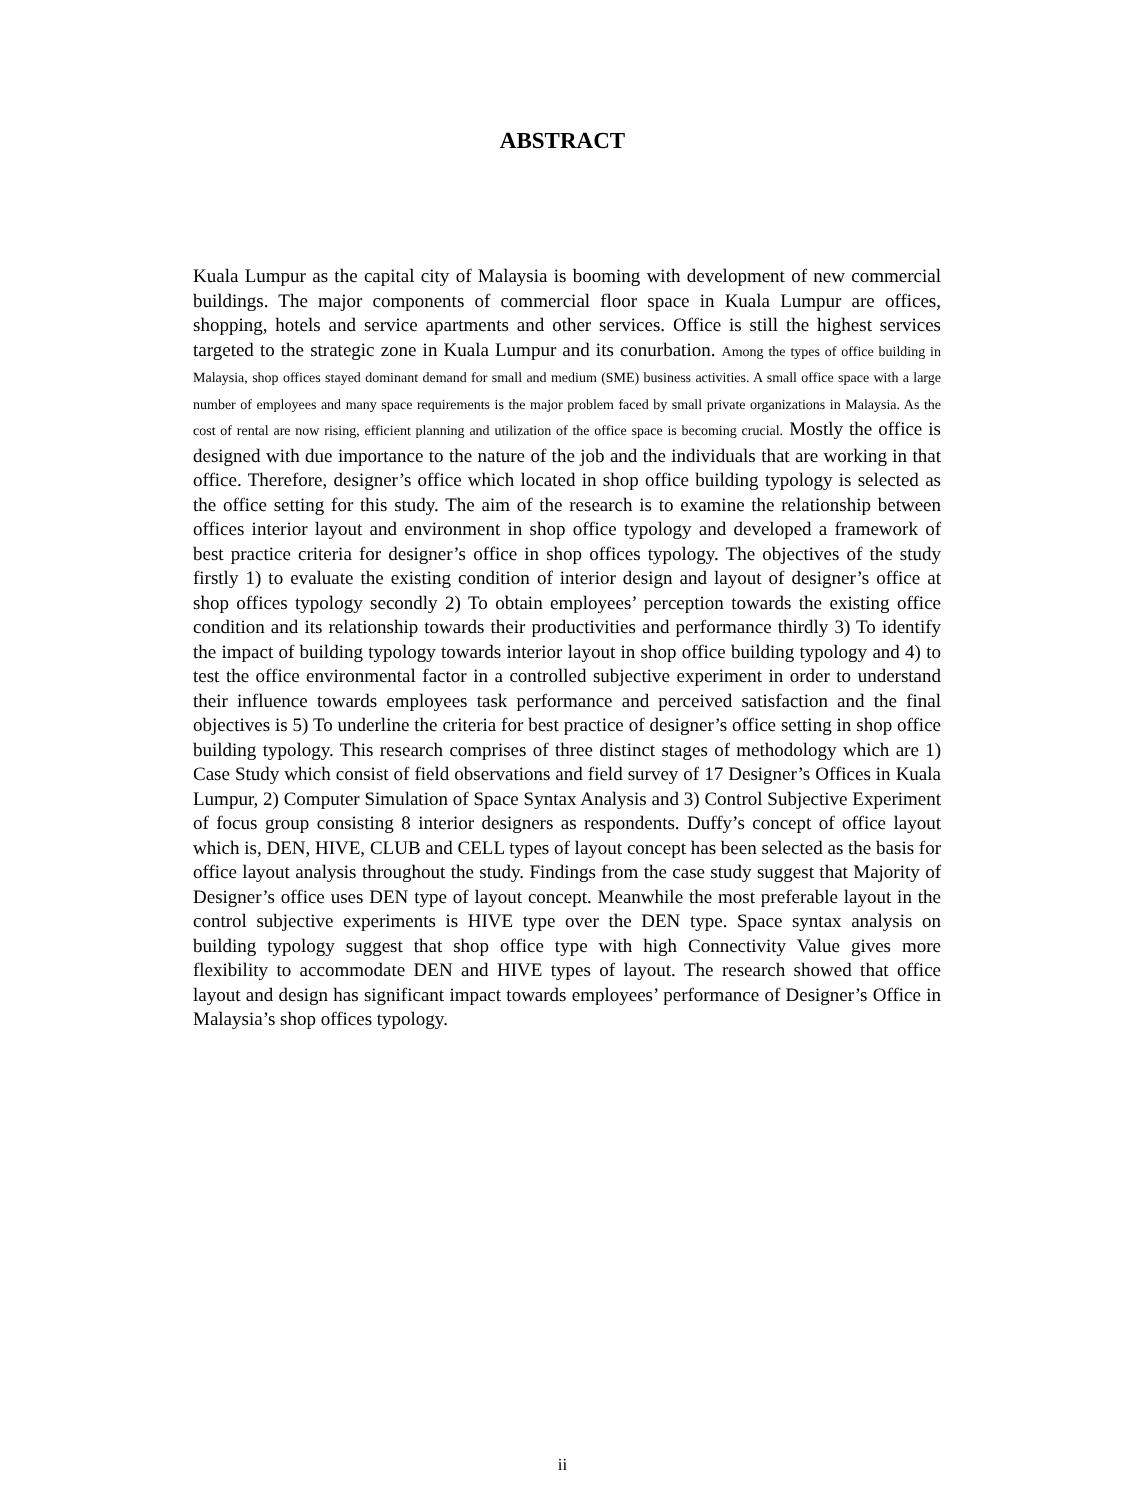ABSTRACT
Kuala Lumpur as the capital city of Malaysia is booming with development of new commercial buildings. The major components of commercial floor space in Kuala Lumpur are offices, shopping, hotels and service apartments and other services. Office is still the highest services targeted to the strategic zone in Kuala Lumpur and its conurbation. Among the types of office building in Malaysia, shop offices stayed dominant demand for small and medium (SME) business activities. A small office space with a large number of employees and many space requirements is the major problem faced by small private organizations in Malaysia. As the cost of rental are now rising, efficient planning and utilization of the office space is becoming crucial. Mostly the office is designed with due importance to the nature of the job and the individuals that are working in that office. Therefore, designer’s office which located in shop office building typology is selected as the office setting for this study. The aim of the research is to examine the relationship between offices interior layout and environment in shop office typology and developed a framework of best practice criteria for designer’s office in shop offices typology. The objectives of the study firstly 1) to evaluate the existing condition of interior design and layout of designer’s office at shop offices typology secondly 2) To obtain employees’ perception towards the existing office condition and its relationship towards their productivities and performance thirdly 3) To identify the impact of building typology towards interior layout in shop office building typology and 4) to test the office environmental factor in a controlled subjective experiment in order to understand their influence towards employees task performance and perceived satisfaction and the final objectives is 5) To underline the criteria for best practice of designer’s office setting in shop office building typology. This research comprises of three distinct stages of methodology which are 1) Case Study which consist of field observations and field survey of 17 Designer’s Offices in Kuala Lumpur, 2) Computer Simulation of Space Syntax Analysis and 3) Control Subjective Experiment of focus group consisting 8 interior designers as respondents. Duffy’s concept of office layout which is, DEN, HIVE, CLUB and CELL types of layout concept has been selected as the basis for office layout analysis throughout the study. Findings from the case study suggest that Majority of Designer’s office uses DEN type of layout concept. Meanwhile the most preferable layout in the control subjective experiments is HIVE type over the DEN type. Space syntax analysis on building typology suggest that shop office type with high Connectivity Value gives more flexibility to accommodate DEN and HIVE types of layout. The research showed that office layout and design has significant impact towards employees’ performance of Designer’s Office in Malaysia’s shop offices typology.
ii